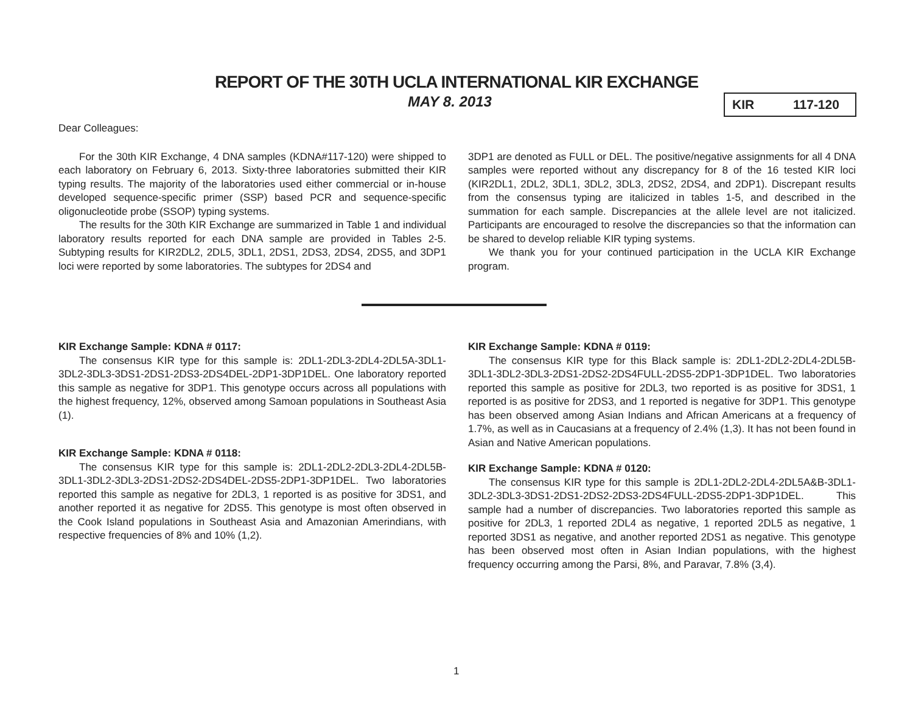REPORT OF THE 30TH UCLA INTERNATIONAL KIR EXCHANGE
MAY 8. 2013 KIR 117-120
Dear Colleagues:
For the 30th KIR Exchange, 4 DNA samples (KDNA#117-120) were shipped to each laboratory on February 6, 2013. Sixty-three laboratories submitted their KIR typing results. The majority of the laboratories used either commercial or in-house developed sequence-specific primer (SSP) based PCR and sequence-specific oligonucleotide probe (SSOP) typing systems.
The results for the 30th KIR Exchange are summarized in Table 1 and individual laboratory results reported for each DNA sample are provided in Tables 2-5. Subtyping results for KIR2DL2, 2DL5, 3DL1, 2DS1, 2DS3, 2DS4, 2DS5, and 3DP1 loci were reported by some laboratories. The subtypes for 2DS4 and
3DP1 are denoted as FULL or DEL. The positive/negative assignments for all 4 DNA samples were reported without any discrepancy for 8 of the 16 tested KIR loci (KIR2DL1, 2DL2, 3DL1, 3DL2, 3DL3, 2DS2, 2DS4, and 2DP1). Discrepant results from the consensus typing are italicized in tables 1-5, and described in the summation for each sample. Discrepancies at the allele level are not italicized. Participants are encouraged to resolve the discrepancies so that the information can be shared to develop reliable KIR typing systems.
We thank you for your continued participation in the UCLA KIR Exchange program.
KIR Exchange Sample: KDNA # 0117:
The consensus KIR type for this sample is: 2DL1-2DL3-2DL4-2DL5A-3DL1-3DL2-3DL3-3DS1-2DS1-2DS3-2DS4DEL-2DP1-3DP1DEL. One laboratory reported this sample as negative for 3DP1. This genotype occurs across all populations with the highest frequency, 12%, observed among Samoan populations in Southeast Asia (1).
KIR Exchange Sample: KDNA # 0118:
The consensus KIR type for this sample is: 2DL1-2DL2-2DL3-2DL4-2DL5B-3DL1-3DL2-3DL3-2DS1-2DS2-2DS4DEL-2DS5-2DP1-3DP1DEL. Two laboratories reported this sample as negative for 2DL3, 1 reported is as positive for 3DS1, and another reported it as negative for 2DS5. This genotype is most often observed in the Cook Island populations in Southeast Asia and Amazonian Amerindians, with respective frequencies of 8% and 10% (1,2).
KIR Exchange Sample: KDNA # 0119:
The consensus KIR type for this Black sample is: 2DL1-2DL2-2DL4-2DL5B-3DL1-3DL2-3DL3-2DS1-2DS2-2DS4FULL-2DS5-2DP1-3DP1DEL. Two laboratories reported this sample as positive for 2DL3, two reported is as positive for 3DS1, 1 reported is as positive for 2DS3, and 1 reported is negative for 3DP1. This genotype has been observed among Asian Indians and African Americans at a frequency of 1.7%, as well as in Caucasians at a frequency of 2.4% (1,3). It has not been found in Asian and Native American populations.
KIR Exchange Sample: KDNA # 0120:
The consensus KIR type for this sample is 2DL1-2DL2-2DL4-2DL5A&B-3DL1-3DL2-3DL3-3DS1-2DS1-2DS2-2DS3-2DS4FULL-2DS5-2DP1-3DP1DEL. This sample had a number of discrepancies. Two laboratories reported this sample as positive for 2DL3, 1 reported 2DL4 as negative, 1 reported 2DL5 as negative, 1 reported 3DS1 as negative, and another reported 2DS1 as negative. This genotype has been observed most often in Asian Indian populations, with the highest frequency occurring among the Parsi, 8%, and Paravar, 7.8% (3,4).
1